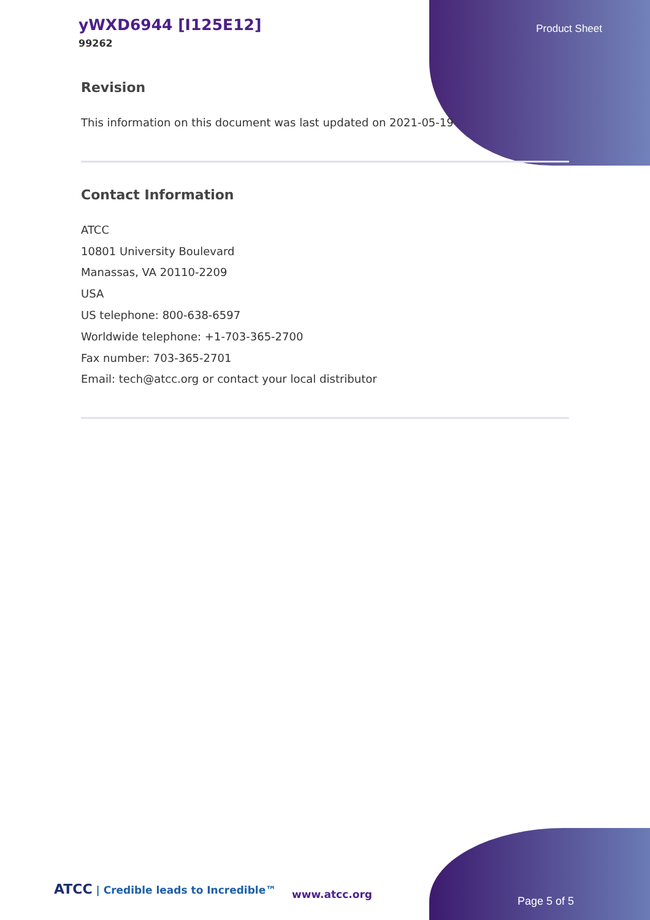yWXD6944 [I125E12]
99262
Product Sheet
Revision
This information on this document was last updated on 2021-05-19
Contact Information
ATCC
10801 University Boulevard
Manassas, VA 20110-2209
USA
US telephone: 800-638-6597
Worldwide telephone: +1-703-365-2700
Fax number: 703-365-2701
Email: tech@atcc.org or contact your local distributor
ATCC | Credible leads to Incredible™
www.atcc.org
Page 5 of 5